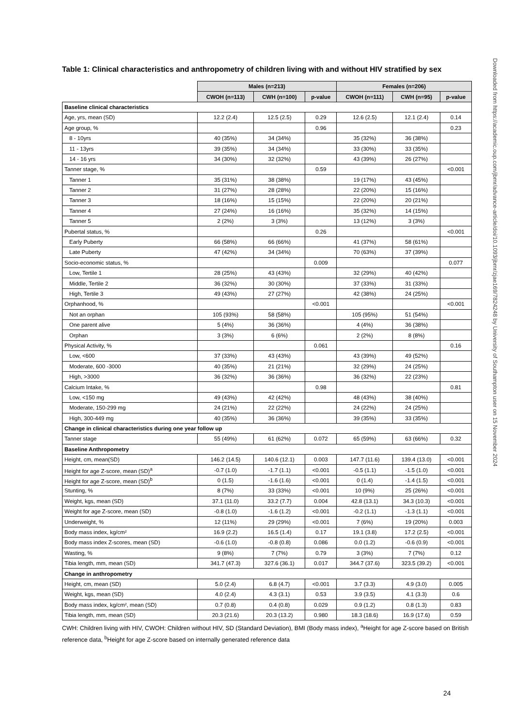Table 1: Clinical characteristics and anthropometry of children living with and without HIV stratified by sex
| | Males (n=213) | | | Females (n=206) | | |
| --- | --- | --- | --- | --- | --- | --- |
| | CWOH (n=113) | CWH (n=100) | p-value | CWOH (n=111) | CWH (n=95) | p-value |
| Baseline clinical characteristics | | | | | | |
| Age, yrs, mean (SD) | 12.2 (2.4) | 12.5 (2.5) | 0.29 | 12.6 (2.5) | 12.1 (2.4) | 0.14 |
| Age group, % | | | 0.96 | | | 0.23 |
| 8 - 10yrs | 40 (35%) | 34 (34%) | | 35 (32%) | 36 (38%) | |
| 11 - 13yrs | 39 (35%) | 34 (34%) | | 33 (30%) | 33 (35%) | |
| 14 - 16 yrs | 34 (30%) | 32 (32%) | | 43 (39%) | 26 (27%) | |
| Tanner stage, % | | | 0.59 | | | <0.001 |
| Tanner 1 | 35 (31%) | 38 (38%) | | 19 (17%) | 43 (45%) | |
| Tanner 2 | 31 (27%) | 28 (28%) | | 22 (20%) | 15 (16%) | |
| Tanner 3 | 18 (16%) | 15 (15%) | | 22 (20%) | 20 (21%) | |
| Tanner 4 | 27 (24%) | 16 (16%) | | 35 (32%) | 14 (15%) | |
| Tanner 5 | 2 (2%) | 3 (3%) | | 13 (12%) | 3 (3%) | |
| Pubertal status, % | | | 0.26 | | | <0.001 |
| Early Puberty | 66 (58%) | 66 (66%) | | 41 (37%) | 58 (61%) | |
| Late Puberty | 47 (42%) | 34 (34%) | | 70 (63%) | 37 (39%) | |
| Socio-economic status, % | | | 0.009 | | | 0.077 |
| Low, Tertile 1 | 28 (25%) | 43 (43%) | | 32 (29%) | 40 (42%) | |
| Middle, Tertile 2 | 36 (32%) | 30 (30%) | | 37 (33%) | 31 (33%) | |
| High, Tertile 3 | 49 (43%) | 27 (27%) | | 42 (38%) | 24 (25%) | |
| Orphanhood, % | | | <0.001 | | | <0.001 |
| Not an orphan | 105 (93%) | 58 (58%) | | 105 (95%) | 51 (54%) | |
| One parent alive | 5 (4%) | 36 (36%) | | 4 (4%) | 36 (38%) | |
| Orphan | 3 (3%) | 6 (6%) | | 2 (2%) | 8 (8%) | |
| Physical Activity, % | | | 0.061 | | | 0.16 |
| Low, <600 | 37 (33%) | 43 (43%) | | 43 (39%) | 49 (52%) | |
| Moderate, 600 -3000 | 40 (35%) | 21 (21%) | | 32 (29%) | 24 (25%) | |
| High, >3000 | 36 (32%) | 36 (36%) | | 36 (32%) | 22 (23%) | |
| Calcium Intake, % | | | 0.98 | | | 0.81 |
| Low, <150 mg | 49 (43%) | 42 (42%) | | 48 (43%) | 38 (40%) | |
| Moderate, 150-299 mg | 24 (21%) | 22 (22%) | | 24 (22%) | 24 (25%) | |
| High, 300-449 mg | 40 (35%) | 36 (36%) | | 39 (35%) | 33 (35%) | |
| Change in clinical characteristics during one year follow up | | | | | | |
| Tanner stage | 55 (49%) | 61 (62%) | 0.072 | 65 (59%) | 63 (66%) | 0.32 |
| Baseline Anthropometry | | | | | | |
| Height, cm, mean(SD) | 146.2 (14.5) | 140.6 (12.1) | 0.003 | 147.7 (11.6) | 139.4 (13.0) | <0.001 |
| Height for age Z-score, mean (SD)<sup>a</sup> | -0.7 (1.0) | -1.7 (1.1) | <0.001 | -0.5 (1.1) | -1.5 (1.0) | <0.001 |
| Height for age Z-score, mean (SD)<sup>b</sup> | 0 (1.5) | -1.6 (1.6) | <0.001 | 0 (1.4) | -1.4 (1.5) | <0.001 |
| Stunting, % | 8 (7%) | 33 (33%) | <0.001 | 10 (9%) | 25 (26%) | <0.001 |
| Weight, kgs, mean (SD) | 37.1 (11.0) | 33.2 (7.7) | 0.004 | 42.8 (13.1) | 34.3 (10.3) | <0.001 |
| Weight for age Z-score, mean (SD) | -0.8 (1.0) | -1.6 (1.2) | <0.001 | -0.2 (1.1) | -1.3 (1.1) | <0.001 |
| Underweight, % | 12 (11%) | 29 (29%) | <0.001 | 7 (6%) | 19 (20%) | 0.003 |
| Body mass index, kg/cm² | 16.9 (2.2) | 16.5 (1.4) | 0.17 | 19.1 (3.8) | 17.2 (2.5) | <0.001 |
| Body mass index Z-scores, mean (SD) | -0.6 (1.0) | -0.8 (0.8) | 0.086 | 0.0 (1.2) | -0.6 (0.9) | <0.001 |
| Wasting, % | 9 (8%) | 7 (7%) | 0.79 | 3 (3%) | 7 (7%) | 0.12 |
| Tibia length, mm, mean (SD) | 341.7 (47.3) | 327.6 (36.1) | 0.017 | 344.7 (37.6) | 323.5 (39.2) | <0.001 |
| Change in anthropometry | | | | | | |
| Height, cm, mean (SD) | 5.0 (2.4) | 6.8 (4.7) | <0.001 | 3.7 (3.3) | 4.9 (3.0) | 0.005 |
| Weight, kgs, mean (SD) | 4.0 (2.4) | 4.3 (3.1) | 0.53 | 3.9 (3.5) | 4.1 (3.3) | 0.6 |
| Body mass index, kg/cm², mean (SD) | 0.7 (0.8) | 0.4 (0.8) | 0.029 | 0.9 (1.2) | 0.8 (1.3) | 0.83 |
| Tibia length, mm, mean (SD) | 20.3 (21.6) | 20.3 (13.2) | 0.980 | 18.3 (18.6) | 16.9 (17.6) | 0.59 |
CWH: Children living with HIV, CWOH: Children without HIV, SD (Standard Deviation), BMI (Body mass index), <sup>a</sup>Height for age Z-score based on British reference data, <sup>b</sup>Height for age Z-score based on internally generated reference data
24
Downloaded from https://academic.oup.com/jbmr/advance-article/doi/10.1093/jbmr/zjae169/7824248 by University of Southampton user on 15 November 2024